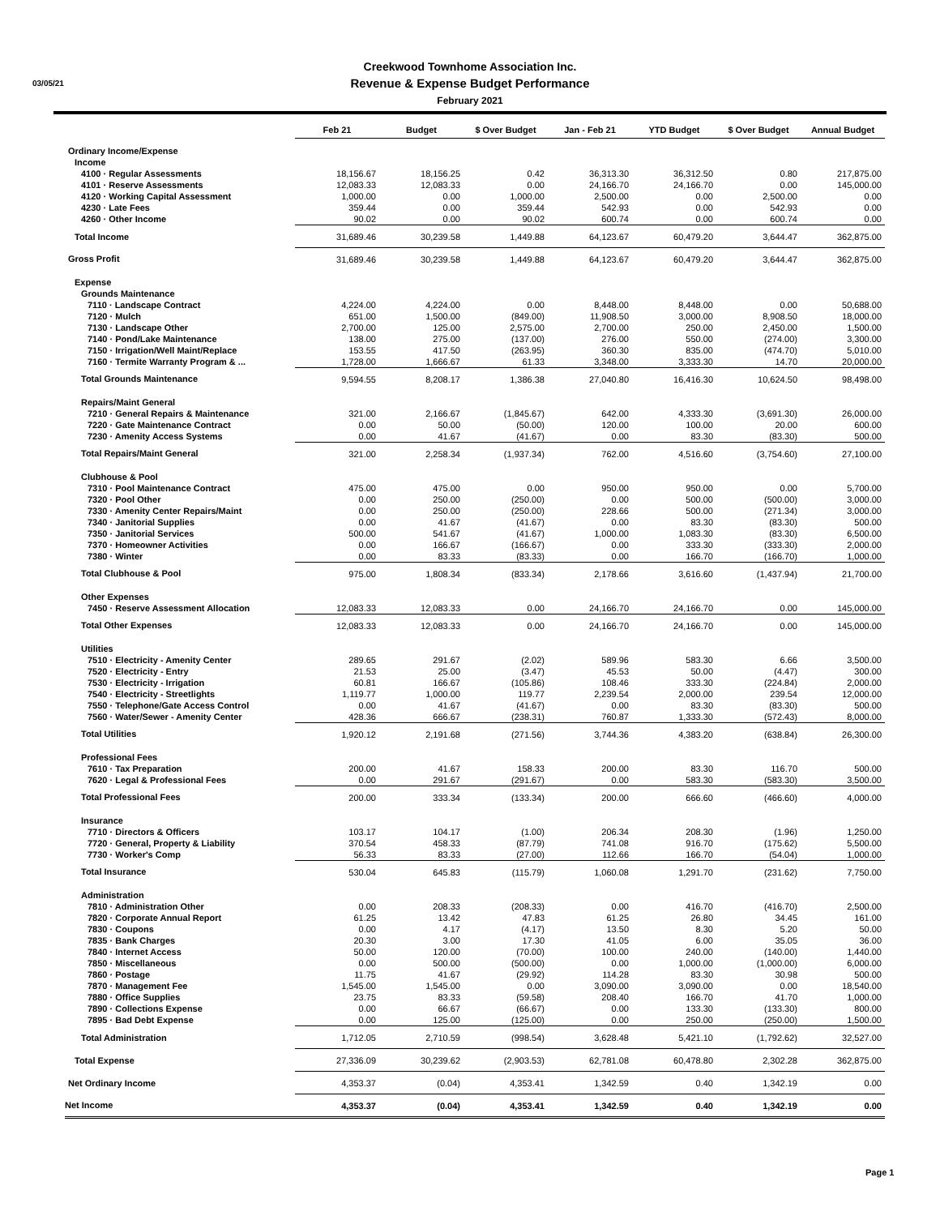03/05/21
Creekwood Townhome Association Inc.
Revenue & Expense Budget Performance
February 2021
| | Feb 21 | Budget | $ Over Budget | Jan - Feb 21 | YTD Budget | $ Over Budget | Annual Budget |
| --- | --- | --- | --- | --- | --- | --- | --- |
| Ordinary Income/Expense | | | | | | | |
| Income | | | | | | | |
| 4100 · Regular Assessments | 18,156.67 | 18,156.25 | 0.42 | 36,313.30 | 36,312.50 | 0.80 | 217,875.00 |
| 4101 · Reserve Assessments | 12,083.33 | 12,083.33 | 0.00 | 24,166.70 | 24,166.70 | 0.00 | 145,000.00 |
| 4120 · Working Capital Assessment | 1,000.00 | 0.00 | 1,000.00 | 2,500.00 | 0.00 | 2,500.00 | 0.00 |
| 4230 · Late Fees | 359.44 | 0.00 | 359.44 | 542.93 | 0.00 | 542.93 | 0.00 |
| 4260 · Other Income | 90.02 | 0.00 | 90.02 | 600.74 | 0.00 | 600.74 | 0.00 |
| Total Income | 31,689.46 | 30,239.58 | 1,449.88 | 64,123.67 | 60,479.20 | 3,644.47 | 362,875.00 |
| Gross Profit | 31,689.46 | 30,239.58 | 1,449.88 | 64,123.67 | 60,479.20 | 3,644.47 | 362,875.00 |
| Expense | | | | | | | |
| Grounds Maintenance | | | | | | | |
| 7110 · Landscape Contract | 4,224.00 | 4,224.00 | 0.00 | 8,448.00 | 8,448.00 | 0.00 | 50,688.00 |
| 7120 · Mulch | 651.00 | 1,500.00 | (849.00) | 11,908.50 | 3,000.00 | 8,908.50 | 18,000.00 |
| 7130 · Landscape Other | 2,700.00 | 125.00 | 2,575.00 | 2,700.00 | 250.00 | 2,450.00 | 1,500.00 |
| 7140 · Pond/Lake Maintenance | 138.00 | 275.00 | (137.00) | 276.00 | 550.00 | (274.00) | 3,300.00 |
| 7150 · Irrigation/Well Maint/Replace | 153.55 | 417.50 | (263.95) | 360.30 | 835.00 | (474.70) | 5,010.00 |
| 7160 · Termite Warranty Program & ... | 1,728.00 | 1,666.67 | 61.33 | 3,348.00 | 3,333.30 | 14.70 | 20,000.00 |
| Total Grounds Maintenance | 9,594.55 | 8,208.17 | 1,386.38 | 27,040.80 | 16,416.30 | 10,624.50 | 98,498.00 |
| Repairs/Maint General | | | | | | | |
| 7210 · General Repairs & Maintenance | 321.00 | 2,166.67 | (1,845.67) | 642.00 | 4,333.30 | (3,691.30) | 26,000.00 |
| 7220 · Gate Maintenance Contract | 0.00 | 50.00 | (50.00) | 120.00 | 100.00 | 20.00 | 600.00 |
| 7230 · Amenity Access Systems | 0.00 | 41.67 | (41.67) | 0.00 | 83.30 | (83.30) | 500.00 |
| Total Repairs/Maint General | 321.00 | 2,258.34 | (1,937.34) | 762.00 | 4,516.60 | (3,754.60) | 27,100.00 |
| Clubhouse & Pool | | | | | | | |
| 7310 · Pool Maintenance Contract | 475.00 | 475.00 | 0.00 | 950.00 | 950.00 | 0.00 | 5,700.00 |
| 7320 · Pool Other | 0.00 | 250.00 | (250.00) | 0.00 | 500.00 | (500.00) | 3,000.00 |
| 7330 · Amenity Center Repairs/Maint | 0.00 | 250.00 | (250.00) | 228.66 | 500.00 | (271.34) | 3,000.00 |
| 7340 · Janitorial Supplies | 0.00 | 41.67 | (41.67) | 0.00 | 83.30 | (83.30) | 500.00 |
| 7350 · Janitorial Services | 500.00 | 541.67 | (41.67) | 1,000.00 | 1,083.30 | (83.30) | 6,500.00 |
| 7370 · Homeowner Activities | 0.00 | 166.67 | (166.67) | 0.00 | 333.30 | (333.30) | 2,000.00 |
| 7380 · Winter | 0.00 | 83.33 | (83.33) | 0.00 | 166.70 | (166.70) | 1,000.00 |
| Total Clubhouse & Pool | 975.00 | 1,808.34 | (833.34) | 2,178.66 | 3,616.60 | (1,437.94) | 21,700.00 |
| Other Expenses | | | | | | | |
| 7450 · Reserve Assessment Allocation | 12,083.33 | 12,083.33 | 0.00 | 24,166.70 | 24,166.70 | 0.00 | 145,000.00 |
| Total Other Expenses | 12,083.33 | 12,083.33 | 0.00 | 24,166.70 | 24,166.70 | 0.00 | 145,000.00 |
| Utilities | | | | | | | |
| 7510 · Electricity - Amenity Center | 289.65 | 291.67 | (2.02) | 589.96 | 583.30 | 6.66 | 3,500.00 |
| 7520 · Electricity - Entry | 21.53 | 25.00 | (3.47) | 45.53 | 50.00 | (4.47) | 300.00 |
| 7530 · Electricity - Irrigation | 60.81 | 166.67 | (105.86) | 108.46 | 333.30 | (224.84) | 2,000.00 |
| 7540 · Electricity - Streetlights | 1,119.77 | 1,000.00 | 119.77 | 2,239.54 | 2,000.00 | 239.54 | 12,000.00 |
| 7550 · Telephone/Gate Access Control | 0.00 | 41.67 | (41.67) | 0.00 | 83.30 | (83.30) | 500.00 |
| 7560 · Water/Sewer - Amenity Center | 428.36 | 666.67 | (238.31) | 760.87 | 1,333.30 | (572.43) | 8,000.00 |
| Total Utilities | 1,920.12 | 2,191.68 | (271.56) | 3,744.36 | 4,383.20 | (638.84) | 26,300.00 |
| Professional Fees | | | | | | | |
| 7610 · Tax Preparation | 200.00 | 41.67 | 158.33 | 200.00 | 83.30 | 116.70 | 500.00 |
| 7620 · Legal & Professional Fees | 0.00 | 291.67 | (291.67) | 0.00 | 583.30 | (583.30) | 3,500.00 |
| Total Professional Fees | 200.00 | 333.34 | (133.34) | 200.00 | 666.60 | (466.60) | 4,000.00 |
| Insurance | | | | | | | |
| 7710 · Directors & Officers | 103.17 | 104.17 | (1.00) | 206.34 | 208.30 | (1.96) | 1,250.00 |
| 7720 · General, Property & Liability | 370.54 | 458.33 | (87.79) | 741.08 | 916.70 | (175.62) | 5,500.00 |
| 7730 · Worker's Comp | 56.33 | 83.33 | (27.00) | 112.66 | 166.70 | (54.04) | 1,000.00 |
| Total Insurance | 530.04 | 645.83 | (115.79) | 1,060.08 | 1,291.70 | (231.62) | 7,750.00 |
| Administration | | | | | | | |
| 7810 · Administration Other | 0.00 | 208.33 | (208.33) | 0.00 | 416.70 | (416.70) | 2,500.00 |
| 7820 · Corporate Annual Report | 61.25 | 13.42 | 47.83 | 61.25 | 26.80 | 34.45 | 161.00 |
| 7830 · Coupons | 0.00 | 4.17 | (4.17) | 13.50 | 8.30 | 5.20 | 50.00 |
| 7835 · Bank Charges | 20.30 | 3.00 | 17.30 | 41.05 | 6.00 | 35.05 | 36.00 |
| 7840 · Internet Access | 50.00 | 120.00 | (70.00) | 100.00 | 240.00 | (140.00) | 1,440.00 |
| 7850 · Miscellaneous | 0.00 | 500.00 | (500.00) | 0.00 | 1,000.00 | (1,000.00) | 6,000.00 |
| 7860 · Postage | 11.75 | 41.67 | (29.92) | 114.28 | 83.30 | 30.98 | 500.00 |
| 7870 · Management Fee | 1,545.00 | 1,545.00 | 0.00 | 3,090.00 | 3,090.00 | 0.00 | 18,540.00 |
| 7880 · Office Supplies | 23.75 | 83.33 | (59.58) | 208.40 | 166.70 | 41.70 | 1,000.00 |
| 7890 · Collections Expense | 0.00 | 66.67 | (66.67) | 0.00 | 133.30 | (133.30) | 800.00 |
| 7895 · Bad Debt Expense | 0.00 | 125.00 | (125.00) | 0.00 | 250.00 | (250.00) | 1,500.00 |
| Total Administration | 1,712.05 | 2,710.59 | (998.54) | 3,628.48 | 5,421.10 | (1,792.62) | 32,527.00 |
| Total Expense | 27,336.09 | 30,239.62 | (2,903.53) | 62,781.08 | 60,478.80 | 2,302.28 | 362,875.00 |
| Net Ordinary Income | 4,353.37 | (0.04) | 4,353.41 | 1,342.59 | 0.40 | 1,342.19 | 0.00 |
| Net Income | 4,353.37 | (0.04) | 4,353.41 | 1,342.59 | 0.40 | 1,342.19 | 0.00 |
Page 1